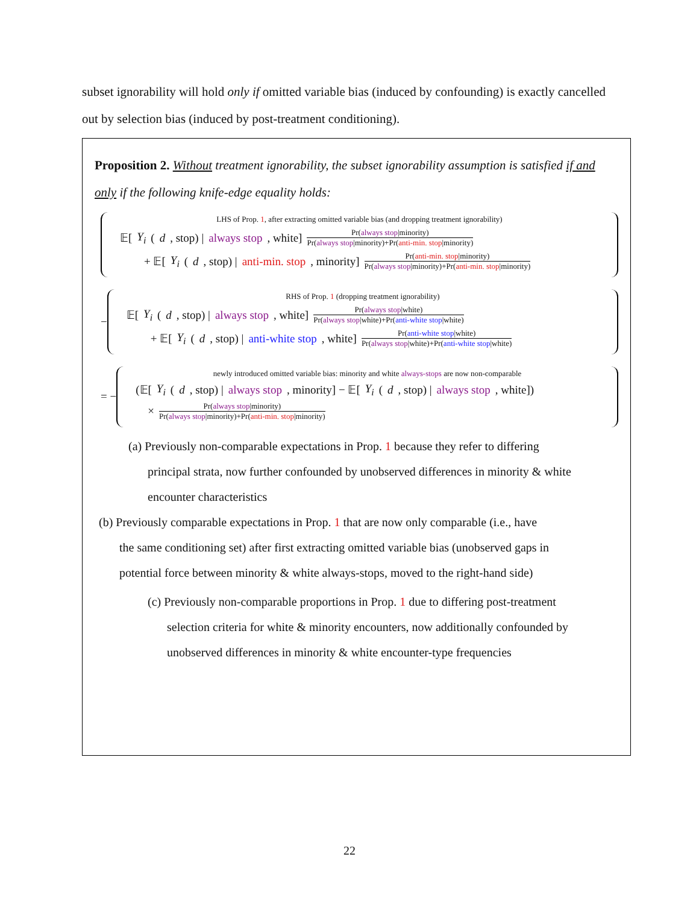subset ignorability will hold only if omitted variable bias (induced by confounding) is exactly cancelled out by selection bias (induced by post-treatment conditioning).
Proposition 2. Without treatment ignorability, the subset ignorability assumption is satisfied if and only if the following knife-edge equality holds:
LHS of Prop. 1, after extracting omitted variable bias (and dropping treatment ignorability)
𝔼[Y<sub>i</sub> (d, stop) | always stop, white] Pr(always stop|minority) Pr(always stop|minority)+Pr(anti-min. stop|minority)
+ 𝔼[Y<sub>i</sub> (d, stop) | anti-min. stop, minority] Pr(anti-min. stop|minority) Pr(always stop|minority)+Pr(anti-min. stop|minority)
−
RHS of Prop. 1 (dropping treatment ignorability)
𝔼[Y<sub>i</sub> (d, stop) | always stop, white] Pr(always stop|white) Pr(always stop|white)+Pr(anti-white stop|white)
+ 𝔼[Y<sub>i</sub> (d, stop) | anti-white stop, white] Pr(anti-white stop|white) Pr(always stop|white)+Pr(anti-white stop|white)
= −
newly introduced omitted variable bias: minority and white always-stops are now non-comparable
(𝔼[Y<sub>i</sub> (d, stop) | always stop, minority] − 𝔼[Y<sub>i</sub> (d, stop) | always stop, white])
× Pr(always stop|minority) Pr(always stop|minority)+Pr(anti-min. stop|minority)
(a) Previously non-comparable expectations in Prop. 1 because they refer to differing principal strata, now further confounded by unobserved differences in minority & white encounter characteristics
(b) Previously comparable expectations in Prop. 1 that are now only comparable (i.e., have the same conditioning set) after first extracting omitted variable bias (unobserved gaps in potential force between minority & white always-stops, moved to the right-hand side)
(c) Previously non-comparable proportions in Prop. 1 due to differing post-treatment selection criteria for white & minority encounters, now additionally confounded by unobserved differences in minority & white encounter-type frequencies
22